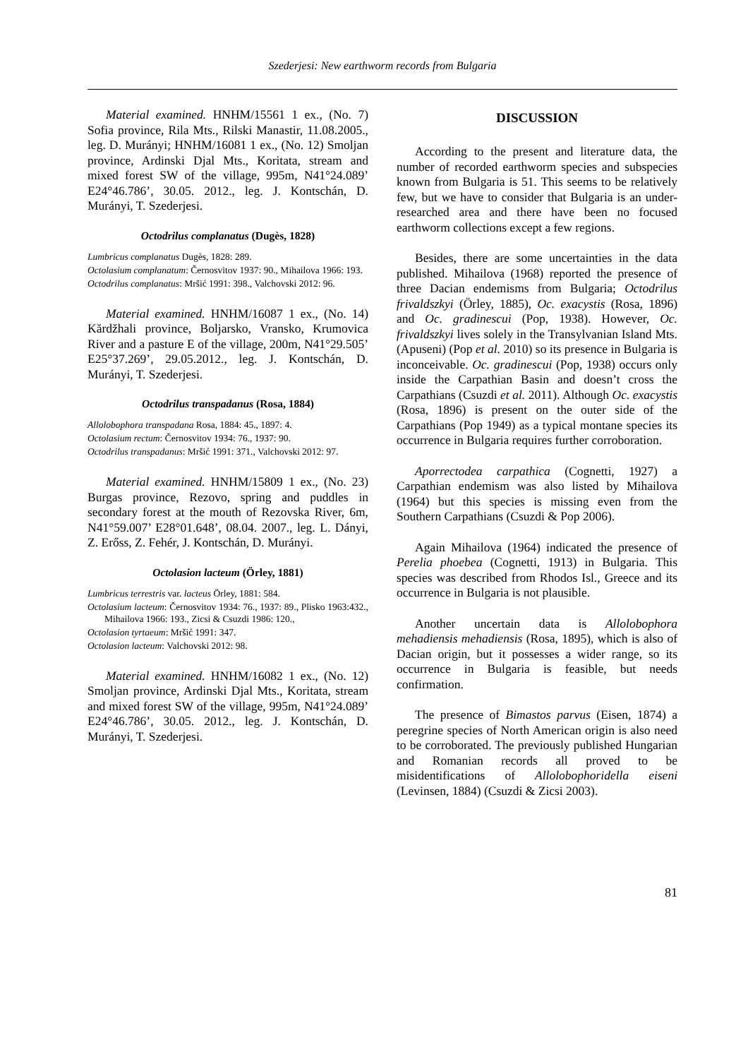Szederjesi: New earthworm records from Bulgaria
Material examined. HNHM/15561 1 ex., (No. 7) Sofia province, Rila Mts., Rilski Manastir, 11.08.2005., leg. D. Murányi; HNHM/16081 1 ex., (No. 12) Smoljan province, Ardinski Djal Mts., Koritata, stream and mixed forest SW of the village, 995m, N41°24.089’ E24°46.786’, 30.05. 2012., leg. J. Kontschán, D. Murányi, T. Szederjesi.
Octodrilus complanatus (Dugès, 1828)
Lumbricus complanatus Dugès, 1828: 289.
Octolasium complanatum: Černosvitov 1937: 90., Mihailova 1966: 193.
Octodrilus complanatus: Mršić 1991: 398., Valchovski 2012: 96.
Material examined. HNHM/16087 1 ex., (No. 14) Kărdžhali province, Boljarsko, Vransko, Krumovica River and a pasture E of the village, 200m, N41°29.505’ E25°37.269’, 29.05.2012., leg. J. Kontschán, D. Murányi, T. Szederjesi.
Octodrilus transpadanus (Rosa, 1884)
Allolobophora transpadana Rosa, 1884: 45., 1897: 4.
Octolasium rectum: Černosvitov 1934: 76., 1937: 90.
Octodrilus transpadanus: Mršić 1991: 371., Valchovski 2012: 97.
Material examined. HNHM/15809 1 ex., (No. 23) Burgas province, Rezovo, spring and puddles in secondary forest at the mouth of Rezovska River, 6m, N41°59.007’ E28°01.648’, 08.04. 2007., leg. L. Dányi, Z. Erőss, Z. Fehér, J. Kontschán, D. Murányi.
Octolasion lacteum (Örley, 1881)
Lumbricus terrestris var. lacteus Örley, 1881: 584.
Octolasium lacteum: Černosvitov 1934: 76., 1937: 89., Plisko 1963:432., Mihailova 1966: 193., Zicsi & Csuzdi 1986: 120.,
Octolasion tyrtaeum: Mršić 1991: 347.
Octolasion lacteum: Valchovski 2012: 98.
Material examined. HNHM/16082 1 ex., (No. 12) Smoljan province, Ardinski Djal Mts., Koritata, stream and mixed forest SW of the village, 995m, N41°24.089’ E24°46.786’, 30.05. 2012., leg. J. Kontschán, D. Murányi, T. Szederjesi.
DISCUSSION
According to the present and literature data, the number of recorded earthworm species and subspecies known from Bulgaria is 51. This seems to be relatively few, but we have to consider that Bulgaria is an under-researched area and there have been no focused earthworm collections except a few regions.
Besides, there are some uncertainties in the data published. Mihailova (1968) reported the presence of three Dacian endemisms from Bulgaria; Octodrilus frivaldszkyi (Örley, 1885), Oc. exacystis (Rosa, 1896) and Oc. gradinescui (Pop, 1938). However, Oc. frivaldszkyi lives solely in the Transylvanian Island Mts. (Apuseni) (Pop et al. 2010) so its presence in Bulgaria is inconceivable. Oc. gradinescui (Pop, 1938) occurs only inside the Carpathian Basin and doesn’t cross the Carpathians (Csuzdi et al. 2011). Although Oc. exacystis (Rosa, 1896) is present on the outer side of the Carpathians (Pop 1949) as a typical montane species its occurrence in Bulgaria requires further corroboration.
Aporrectodea carpathica (Cognetti, 1927) a Carpathian endemism was also listed by Mihailova (1964) but this species is missing even from the Southern Carpathians (Csuzdi & Pop 2006).
Again Mihailova (1964) indicated the presence of Perelia phoebea (Cognetti, 1913) in Bulgaria. This species was described from Rhodos Isl., Greece and its occurrence in Bulgaria is not plausible.
Another uncertain data is Allolobophora mehadiensis mehadiensis (Rosa, 1895), which is also of Dacian origin, but it possesses a wider range, so its occurrence in Bulgaria is feasible, but needs confirmation.
The presence of Bimastos parvus (Eisen, 1874) a peregrine species of North American origin is also need to be corroborated. The previously published Hungarian and Romanian records all proved to be misidentifications of Allolobophoridella eiseni (Levinsen, 1884) (Csuzdi & Zicsi 2003).
81